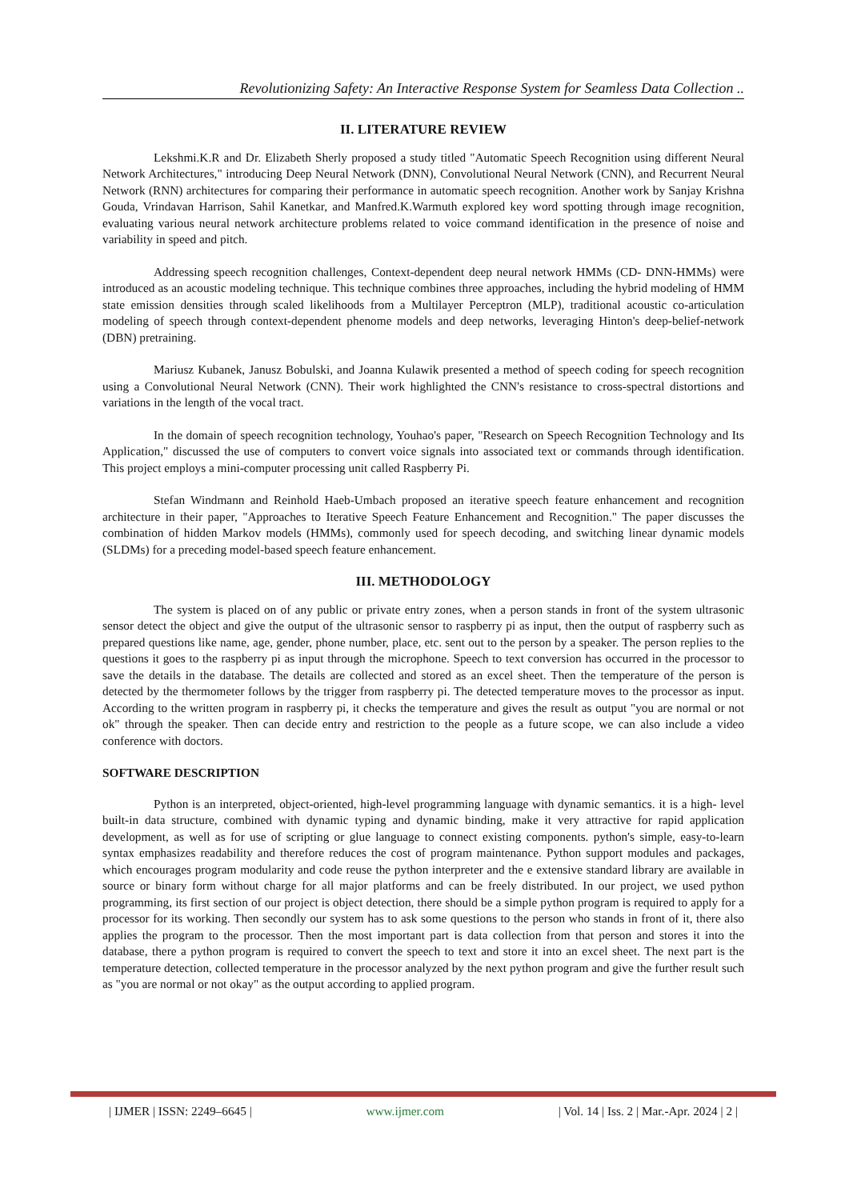Revolutionizing Safety: An Interactive Response System for Seamless Data Collection ..
II. LITERATURE REVIEW
Lekshmi.K.R and Dr. Elizabeth Sherly proposed a study titled "Automatic Speech Recognition using different Neural Network Architectures," introducing Deep Neural Network (DNN), Convolutional Neural Network (CNN), and Recurrent Neural Network (RNN) architectures for comparing their performance in automatic speech recognition. Another work by Sanjay Krishna Gouda, Vrindavan Harrison, Sahil Kanetkar, and Manfred.K.Warmuth explored key word spotting through image recognition, evaluating various neural network architecture problems related to voice command identification in the presence of noise and variability in speed and pitch.
Addressing speech recognition challenges, Context-dependent deep neural network HMMs (CD- DNN-HMMs) were introduced as an acoustic modeling technique. This technique combines three approaches, including the hybrid modeling of HMM state emission densities through scaled likelihoods from a Multilayer Perceptron (MLP), traditional acoustic co-articulation modeling of speech through context-dependent phenome models and deep networks, leveraging Hinton's deep-belief-network (DBN) pretraining.
Mariusz Kubanek, Janusz Bobulski, and Joanna Kulawik presented a method of speech coding for speech recognition using a Convolutional Neural Network (CNN). Their work highlighted the CNN's resistance to cross-spectral distortions and variations in the length of the vocal tract.
In the domain of speech recognition technology, Youhao's paper, "Research on Speech Recognition Technology and Its Application," discussed the use of computers to convert voice signals into associated text or commands through identification. This project employs a mini-computer processing unit called Raspberry Pi.
Stefan Windmann and Reinhold Haeb-Umbach proposed an iterative speech feature enhancement and recognition architecture in their paper, "Approaches to Iterative Speech Feature Enhancement and Recognition." The paper discusses the combination of hidden Markov models (HMMs), commonly used for speech decoding, and switching linear dynamic models (SLDMs) for a preceding model-based speech feature enhancement.
III. METHODOLOGY
The system is placed on of any public or private entry zones, when a person stands in front of the system ultrasonic sensor detect the object and give the output of the ultrasonic sensor to raspberry pi as input, then the output of raspberry such as prepared questions like name, age, gender, phone number, place, etc. sent out to the person by a speaker. The person replies to the questions it goes to the raspberry pi as input through the microphone. Speech to text conversion has occurred in the processor to save the details in the database. The details are collected and stored as an excel sheet. Then the temperature of the person is detected by the thermometer follows by the trigger from raspberry pi. The detected temperature moves to the processor as input. According to the written program in raspberry pi, it checks the temperature and gives the result as output "you are normal or not ok" through the speaker. Then can decide entry and restriction to the people as a future scope, we can also include a video conference with doctors.
SOFTWARE DESCRIPTION
Python is an interpreted, object-oriented, high-level programming language with dynamic semantics. it is a high- level built-in data structure, combined with dynamic typing and dynamic binding, make it very attractive for rapid application development, as well as for use of scripting or glue language to connect existing components. python's simple, easy-to-learn syntax emphasizes readability and therefore reduces the cost of program maintenance. Python support modules and packages, which encourages program modularity and code reuse the python interpreter and the e extensive standard library are available in source or binary form without charge for all major platforms and can be freely distributed. In our project, we used python programming, its first section of our project is object detection, there should be a simple python program is required to apply for a processor for its working. Then secondly our system has to ask some questions to the person who stands in front of it, there also applies the program to the processor. Then the most important part is data collection from that person and stores it into the database, there a python program is required to convert the speech to text and store it into an excel sheet. The next part is the temperature detection, collected temperature in the processor analyzed by the next python program and give the further result such as "you are normal or not okay" as the output according to applied program.
| IJMER | ISSN: 2249–6645 | www.ijmer.com | Vol. 14 | Iss. 2 | Mar.-Apr. 2024 | 2 |